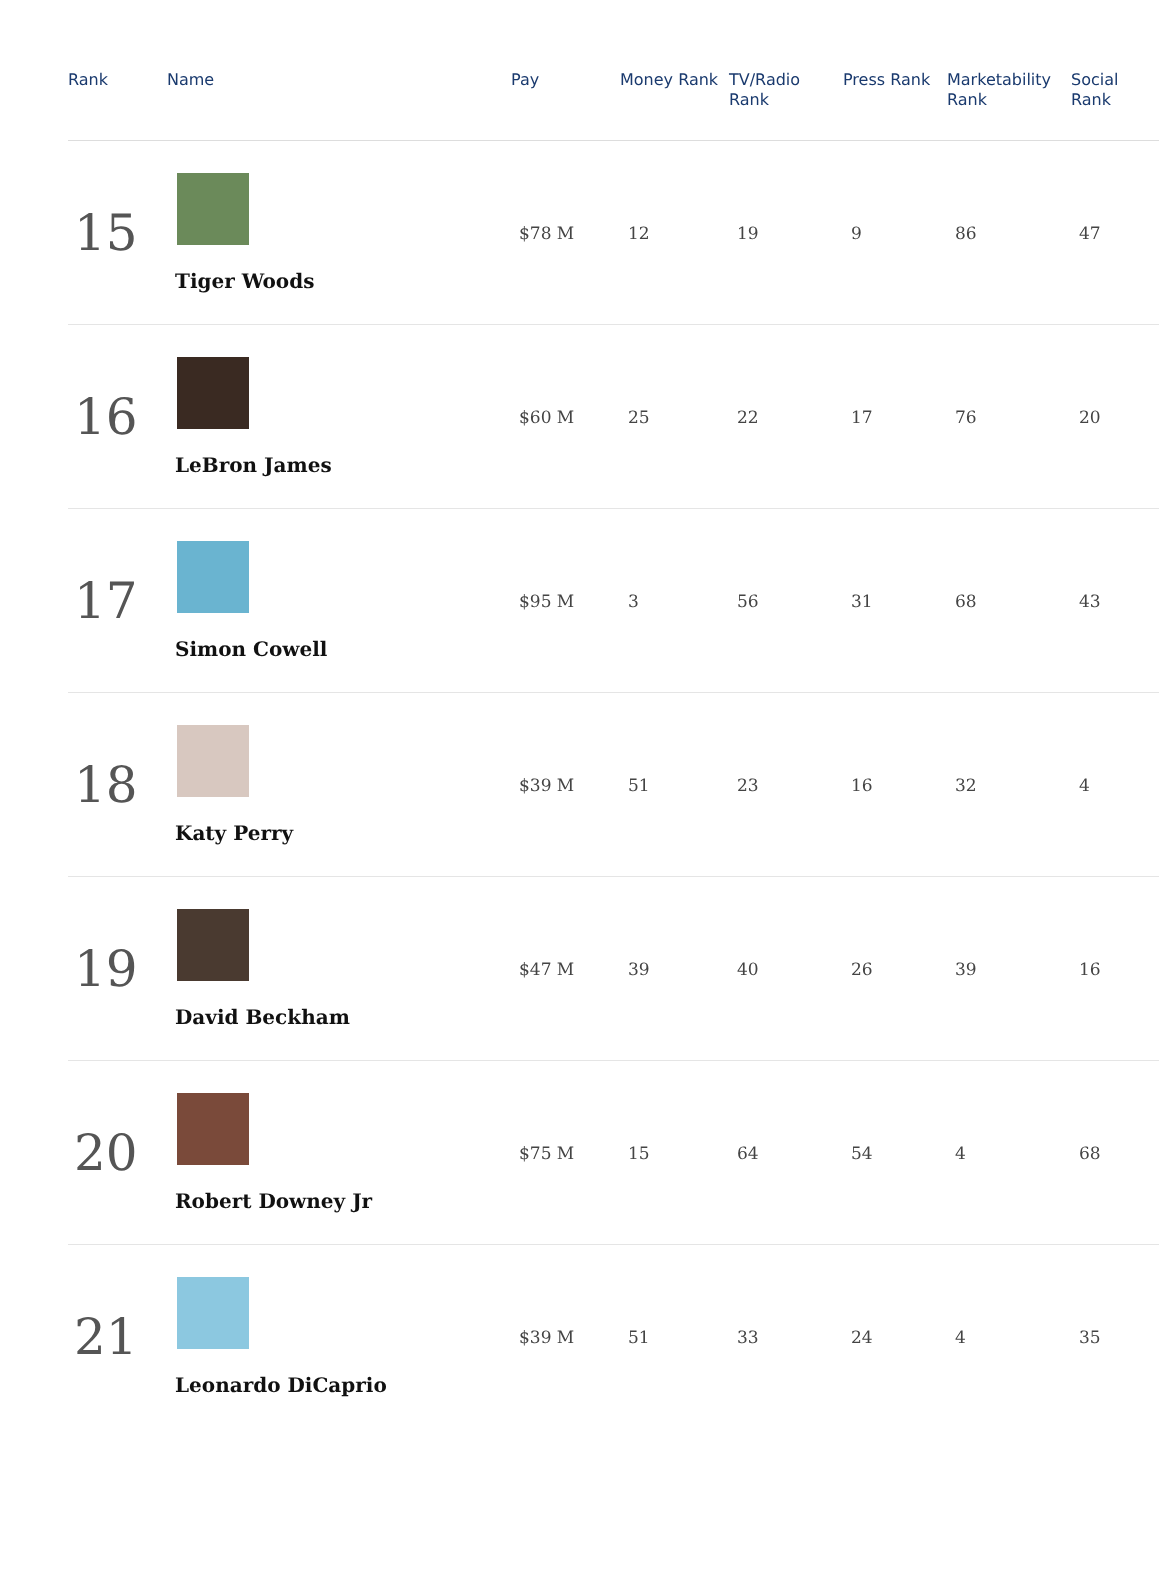| Rank | Name | Pay | Money Rank | TV/Radio Rank | Press Rank | Marketability Rank | Social Rank |
| --- | --- | --- | --- | --- | --- | --- | --- |
| 15 | Tiger Woods | $78 M | 12 | 19 | 9 | 86 | 47 |
| 16 | LeBron James | $60 M | 25 | 22 | 17 | 76 | 20 |
| 17 | Simon Cowell | $95 M | 3 | 56 | 31 | 68 | 43 |
| 18 | Katy Perry | $39 M | 51 | 23 | 16 | 32 | 4 |
| 19 | David Beckham | $47 M | 39 | 40 | 26 | 39 | 16 |
| 20 | Robert Downey Jr | $75 M | 15 | 64 | 54 | 4 | 68 |
| 21 | Leonardo DiCaprio | $39 M | 51 | 33 | 24 | 4 | 35 |